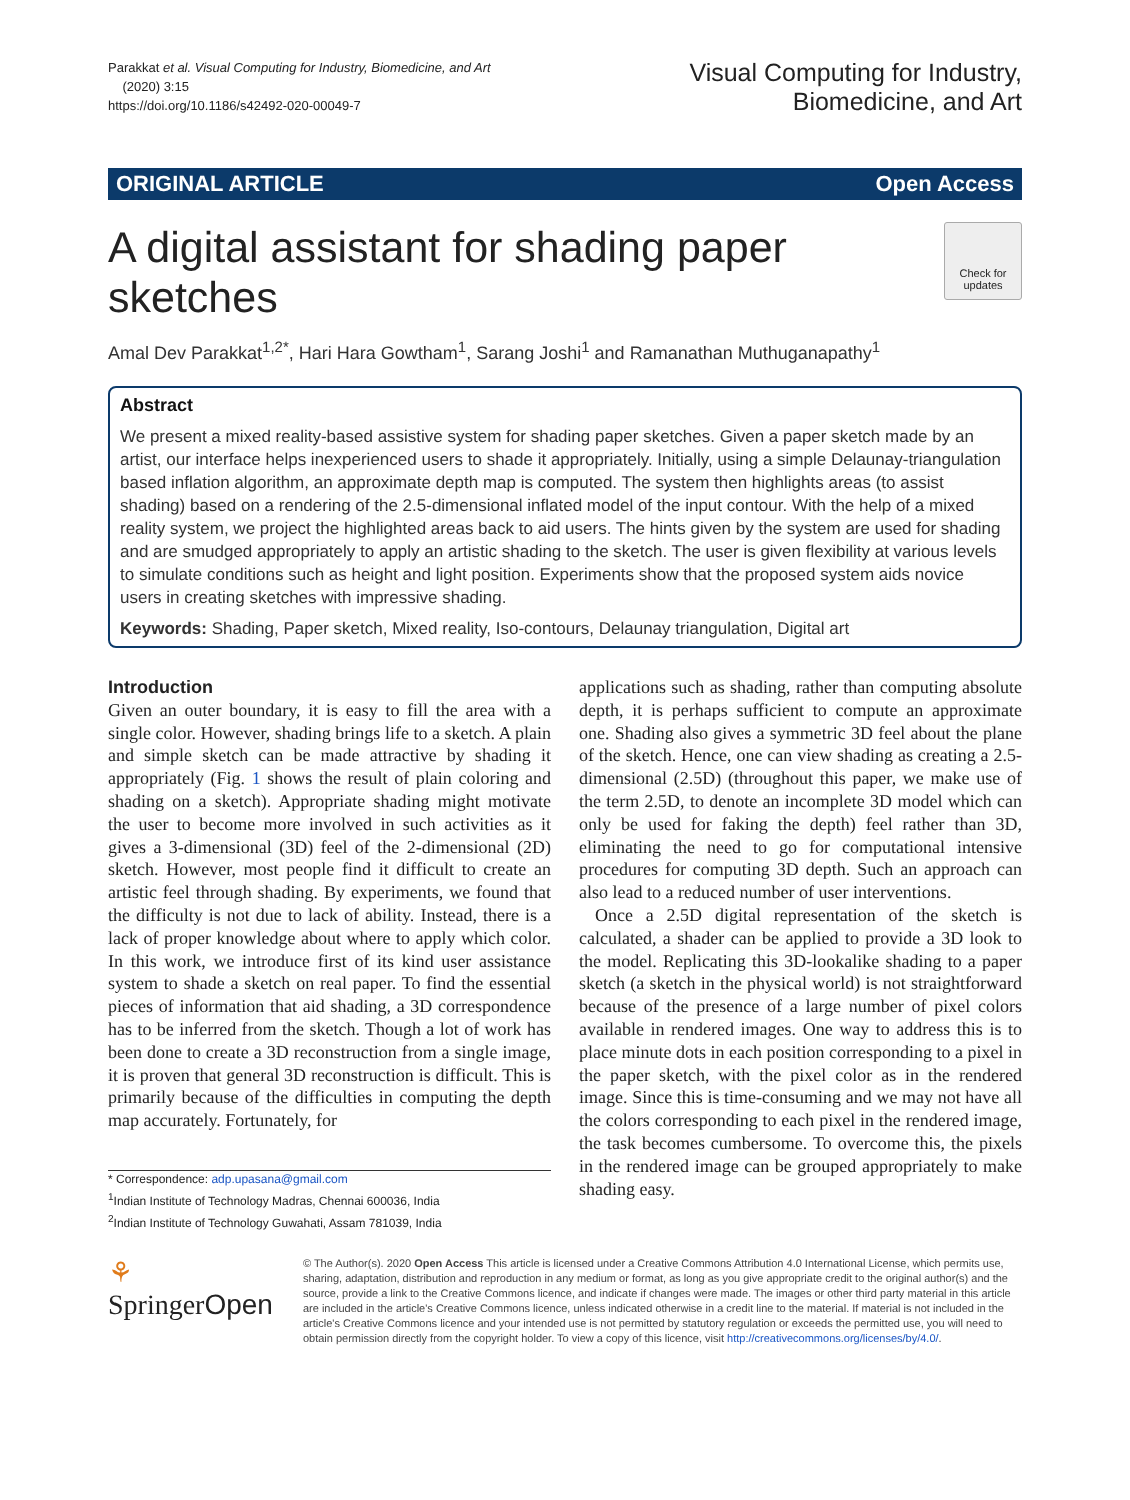Parakkat et al. Visual Computing for Industry, Biomedicine, and Art
(2020) 3:15
https://doi.org/10.1186/s42492-020-00049-7
Visual Computing for Industry,
Biomedicine, and Art
ORIGINAL ARTICLE Open Access
A digital assistant for shading paper
sketches
Check for
updates
Amal Dev Parakkat<sup>1,2*</sup>, Hari Hara Gowtham<sup>1</sup>, Sarang Joshi<sup>1</sup> and Ramanathan Muthuganapathy<sup>1</sup>
Abstract
We present a mixed reality-based assistive system for shading paper sketches. Given a paper sketch made by an artist, our interface helps inexperienced users to shade it appropriately. Initially, using a simple Delaunay-triangulation based inflation algorithm, an approximate depth map is computed. The system then highlights areas (to assist shading) based on a rendering of the 2.5-dimensional inflated model of the input contour. With the help of a mixed reality system, we project the highlighted areas back to aid users. The hints given by the system are used for shading and are smudged appropriately to apply an artistic shading to the sketch. The user is given flexibility at various levels to simulate conditions such as height and light position. Experiments show that the proposed system aids novice users in creating sketches with impressive shading.
Keywords: Shading, Paper sketch, Mixed reality, Iso-contours, Delaunay triangulation, Digital art
Introduction
Given an outer boundary, it is easy to fill the area with a single color. However, shading brings life to a sketch. A plain and simple sketch can be made attractive by shading it appropriately (Fig. 1 shows the result of plain coloring and shading on a sketch). Appropriate shading might motivate the user to become more involved in such activities as it gives a 3-dimensional (3D) feel of the 2-dimensional (2D) sketch. However, most people find it difficult to create an artistic feel through shading. By experiments, we found that the difficulty is not due to lack of ability. Instead, there is a lack of proper knowledge about where to apply which color. In this work, we introduce first of its kind user assistance system to shade a sketch on real paper. To find the essential pieces of information that aid shading, a 3D correspondence has to be inferred from the sketch. Though a lot of work has been done to create a 3D reconstruction from a single image, it is proven that general 3D reconstruction is difficult. This is primarily because of the difficulties in computing the depth map accurately. Fortunately, for
* Correspondence: adp.upasana@gmail.com
<sup>1</sup> Indian Institute of Technology Madras, Chennai 600036, India
<sup>2</sup> Indian Institute of Technology Guwahati, Assam 781039, India
applications such as shading, rather than computing absolute depth, it is perhaps sufficient to compute an approximate one. Shading also gives a symmetric 3D feel about the plane of the sketch. Hence, one can view shading as creating a 2.5-dimensional (2.5D) (throughout this paper, we make use of the term 2.5D, to denote an incomplete 3D model which can only be used for faking the depth) feel rather than 3D, eliminating the need to go for computational intensive procedures for computing 3D depth. Such an approach can also lead to a reduced number of user interventions.
Once a 2.5D digital representation of the sketch is calculated, a shader can be applied to provide a 3D look to the model. Replicating this 3D-lookalike shading to a paper sketch (a sketch in the physical world) is not straightforward because of the presence of a large number of pixel colors available in rendered images. One way to address this is to place minute dots in each position corresponding to a pixel in the paper sketch, with the pixel color as in the rendered image. Since this is time-consuming and we may not have all the colors corresponding to each pixel in the rendered image, the task becomes cumbersome. To overcome this, the pixels in the rendered image can be grouped appropriately to make shading easy.
⚘ SpringerOpen
© The Author(s). 2020 Open Access This article is licensed under a Creative Commons Attribution 4.0 International License, which permits use, sharing, adaptation, distribution and reproduction in any medium or format, as long as you give appropriate credit to the original author(s) and the source, provide a link to the Creative Commons licence, and indicate if changes were made. The images or other third party material in this article are included in the article's Creative Commons licence, unless indicated otherwise in a credit line to the material. If material is not included in the article's Creative Commons licence and your intended use is not permitted by statutory regulation or exceeds the permitted use, you will need to obtain permission directly from the copyright holder. To view a copy of this licence, visit http://creativecommons.org/licenses/by/4.0/.